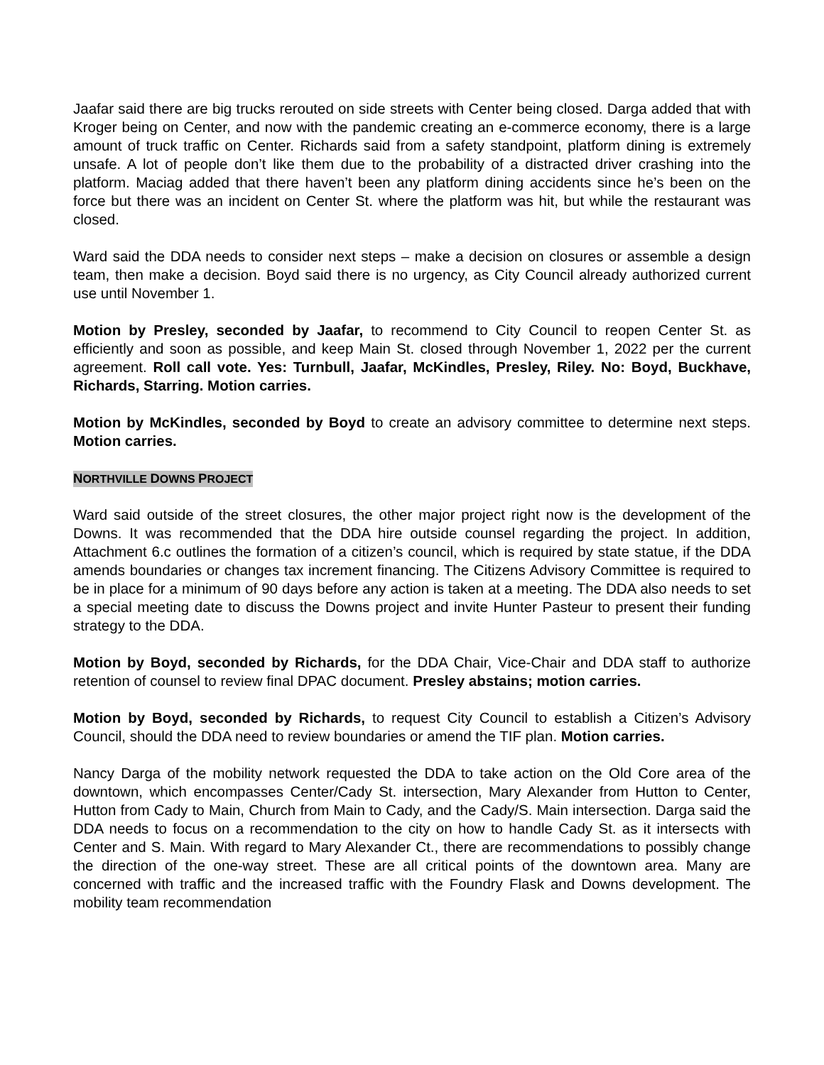Jaafar said there are big trucks rerouted on side streets with Center being closed. Darga added that with Kroger being on Center, and now with the pandemic creating an e-commerce economy, there is a large amount of truck traffic on Center. Richards said from a safety standpoint, platform dining is extremely unsafe. A lot of people don’t like them due to the probability of a distracted driver crashing into the platform. Maciag added that there haven’t been any platform dining accidents since he’s been on the force but there was an incident on Center St. where the platform was hit, but while the restaurant was closed.
Ward said the DDA needs to consider next steps – make a decision on closures or assemble a design team, then make a decision. Boyd said there is no urgency, as City Council already authorized current use until November 1.
Motion by Presley, seconded by Jaafar, to recommend to City Council to reopen Center St. as efficiently and soon as possible, and keep Main St. closed through November 1, 2022 per the current agreement. Roll call vote. Yes: Turnbull, Jaafar, McKindles, Presley, Riley. No: Boyd, Buckhave, Richards, Starring. Motion carries.
Motion by McKindles, seconded by Boyd to create an advisory committee to determine next steps. Motion carries.
NORTHVILLE DOWNS PROJECT
Ward said outside of the street closures, the other major project right now is the development of the Downs. It was recommended that the DDA hire outside counsel regarding the project. In addition, Attachment 6.c outlines the formation of a citizen’s council, which is required by state statue, if the DDA amends boundaries or changes tax increment financing. The Citizens Advisory Committee is required to be in place for a minimum of 90 days before any action is taken at a meeting. The DDA also needs to set a special meeting date to discuss the Downs project and invite Hunter Pasteur to present their funding strategy to the DDA.
Motion by Boyd, seconded by Richards, for the DDA Chair, Vice-Chair and DDA staff to authorize retention of counsel to review final DPAC document. Presley abstains; motion carries.
Motion by Boyd, seconded by Richards, to request City Council to establish a Citizen’s Advisory Council, should the DDA need to review boundaries or amend the TIF plan. Motion carries.
Nancy Darga of the mobility network requested the DDA to take action on the Old Core area of the downtown, which encompasses Center/Cady St. intersection, Mary Alexander from Hutton to Center, Hutton from Cady to Main, Church from Main to Cady, and the Cady/S. Main intersection. Darga said the DDA needs to focus on a recommendation to the city on how to handle Cady St. as it intersects with Center and S. Main. With regard to Mary Alexander Ct., there are recommendations to possibly change the direction of the one-way street. These are all critical points of the downtown area. Many are concerned with traffic and the increased traffic with the Foundry Flask and Downs development. The mobility team recommendation